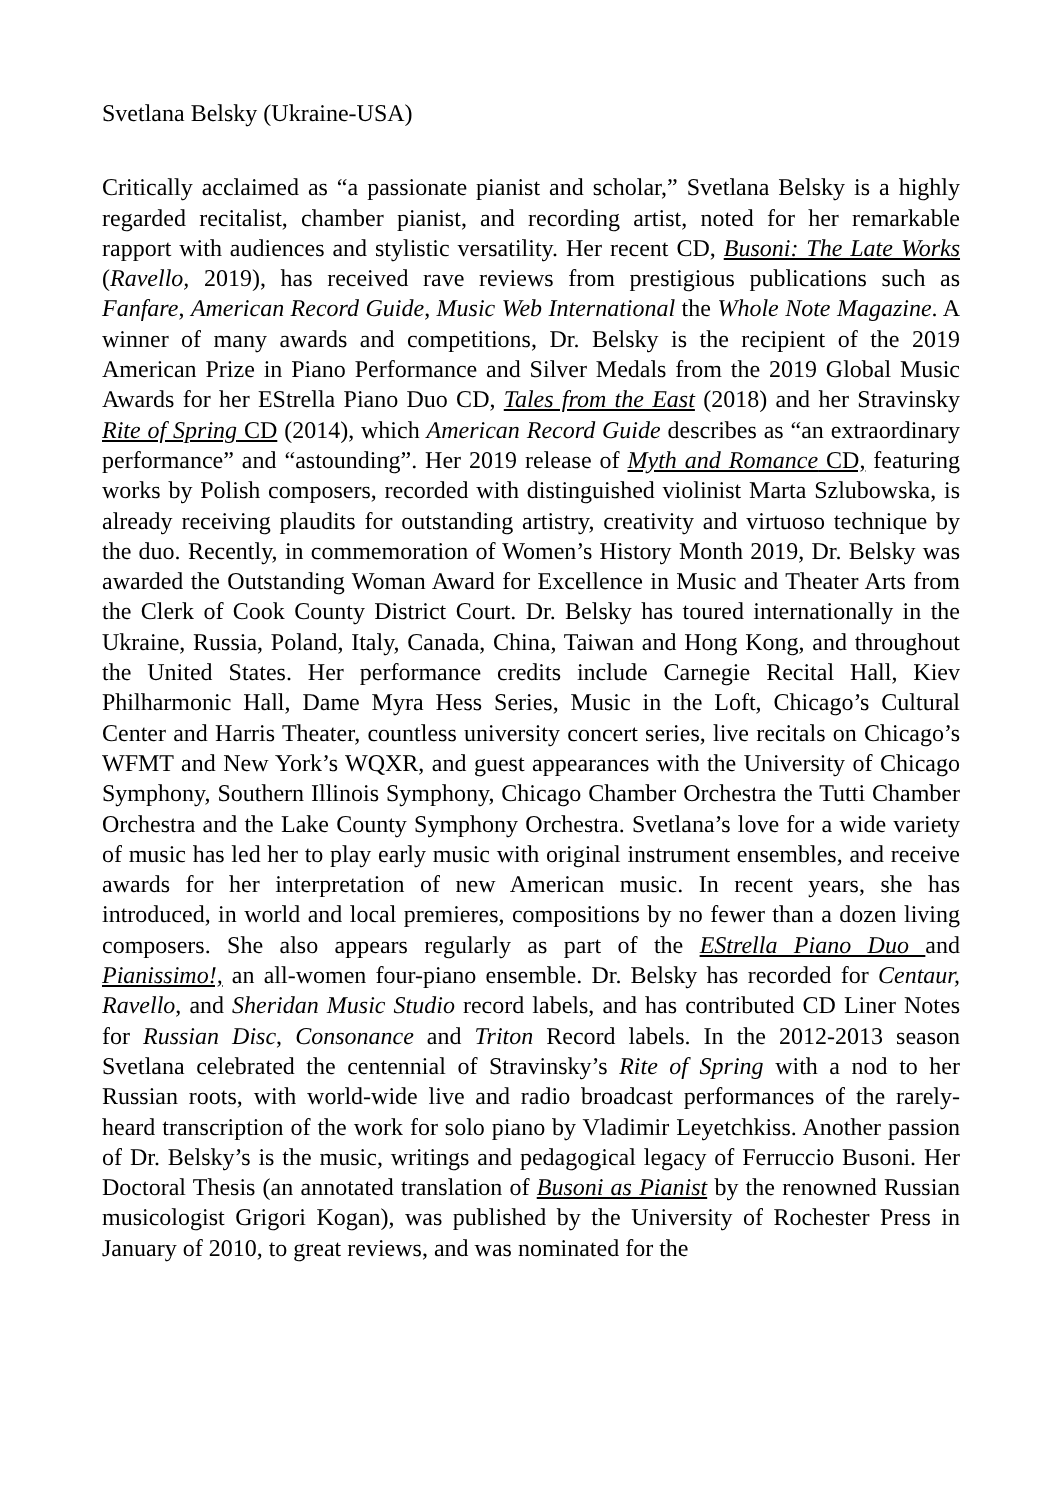Svetlana Belsky (Ukraine-USA)
Critically acclaimed as “a passionate pianist and scholar,” Svetlana Belsky is a highly regarded recitalist, chamber pianist, and recording artist, noted for her remarkable rapport with audiences and stylistic versatility. Her recent CD, Busoni: The Late Works (Ravello, 2019), has received rave reviews from prestigious publications such as Fanfare, American Record Guide, Music Web International the Whole Note Magazine. A winner of many awards and competitions, Dr. Belsky is the recipient of the 2019 American Prize in Piano Performance and Silver Medals from the 2019 Global Music Awards for her EStrella Piano Duo CD, Tales from the East (2018) and her Stravinsky Rite of Spring CD (2014), which American Record Guide describes as “an extraordinary performance” and “astounding”. Her 2019 release of Myth and Romance CD, featuring works by Polish composers, recorded with distinguished violinist Marta Szlubowska, is already receiving plaudits for outstanding artistry, creativity and virtuoso technique by the duo. Recently, in commemoration of Women’s History Month 2019, Dr. Belsky was awarded the Outstanding Woman Award for Excellence in Music and Theater Arts from the Clerk of Cook County District Court. Dr. Belsky has toured internationally in the Ukraine, Russia, Poland, Italy, Canada, China, Taiwan and Hong Kong, and throughout the United States. Her performance credits include Carnegie Recital Hall, Kiev Philharmonic Hall, Dame Myra Hess Series, Music in the Loft, Chicago’s Cultural Center and Harris Theater, countless university concert series, live recitals on Chicago’s WFMT and New York’s WQXR, and guest appearances with the University of Chicago Symphony, Southern Illinois Symphony, Chicago Chamber Orchestra the Tutti Chamber Orchestra and the Lake County Symphony Orchestra. Svetlana’s love for a wide variety of music has led her to play early music with original instrument ensembles, and receive awards for her interpretation of new American music. In recent years, she has introduced, in world and local premieres, compositions by no fewer than a dozen living composers. She also appears regularly as part of the EStrella Piano Duo and Pianissimo!, an all-women four-piano ensemble. Dr. Belsky has recorded for Centaur, Ravello, and Sheridan Music Studio record labels, and has contributed CD Liner Notes for Russian Disc, Consonance and Triton Record labels. In the 2012-2013 season Svetlana celebrated the centennial of Stravinsky’s Rite of Spring with a nod to her Russian roots, with world-wide live and radio broadcast performances of the rarely-heard transcription of the work for solo piano by Vladimir Leyetchkiss. Another passion of Dr. Belsky’s is the music, writings and pedagogical legacy of Ferruccio Busoni. Her Doctoral Thesis (an annotated translation of Busoni as Pianist by the renowned Russian musicologist Grigori Kogan), was published by the University of Rochester Press in January of 2010, to great reviews, and was nominated for the